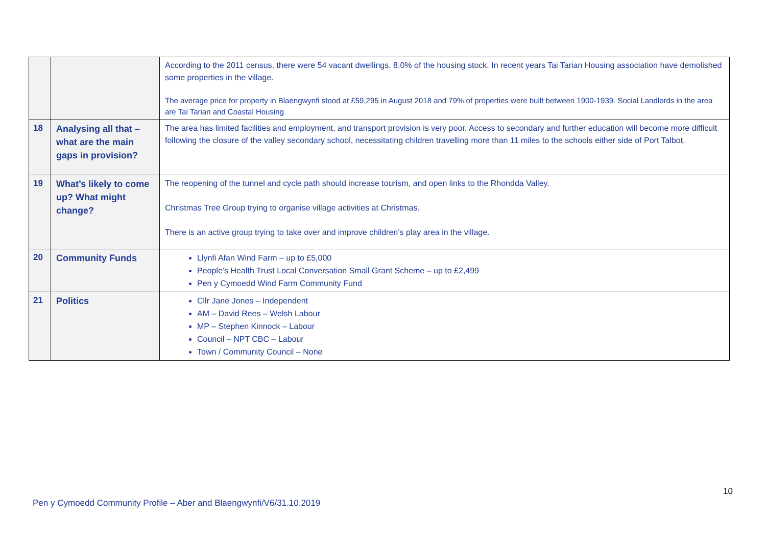| | | According to the 2011 census, there were 54 vacant dwellings. 8.0% of the housing stock. In recent years Tai Tarian Housing association have demolished some properties in the village. The average price for property in Blaengwynfi stood at £59,295 in August 2018 and 79% of properties were built between 1900-1939. Social Landlords in the area are Tai Tarian and Coastal Housing. |
| 18 | Analysing all that – what are the main gaps in provision? | The area has limited facilities and employment, and transport provision is very poor. Access to secondary and further education will become more difficult following the closure of the valley secondary school, necessitating children travelling more than 11 miles to the schools either side of Port Talbot. |
| 19 | What’s likely to come up? What might change? | The reopening of the tunnel and cycle path should increase tourism, and open links to the Rhondda Valley. Christmas Tree Group trying to organise village activities at Christmas. There is an active group trying to take over and improve children’s play area in the village. |
| 20 | Community Funds | Llynfi Afan Wind Farm – up to £5,000 People’s Health Trust Local Conversation Small Grant Scheme – up to £2,499 Pen y Cymoedd Wind Farm Community Fund |
| 21 | Politics | Cllr Jane Jones – Independent AM – David Rees – Welsh Labour MP – Stephen Kinnock – Labour Council – NPT CBC – Labour Town / Community Council – None |
10
Pen y Cymoedd Community Profile – Aber and Blaengwynfi/V6/31.10.2019